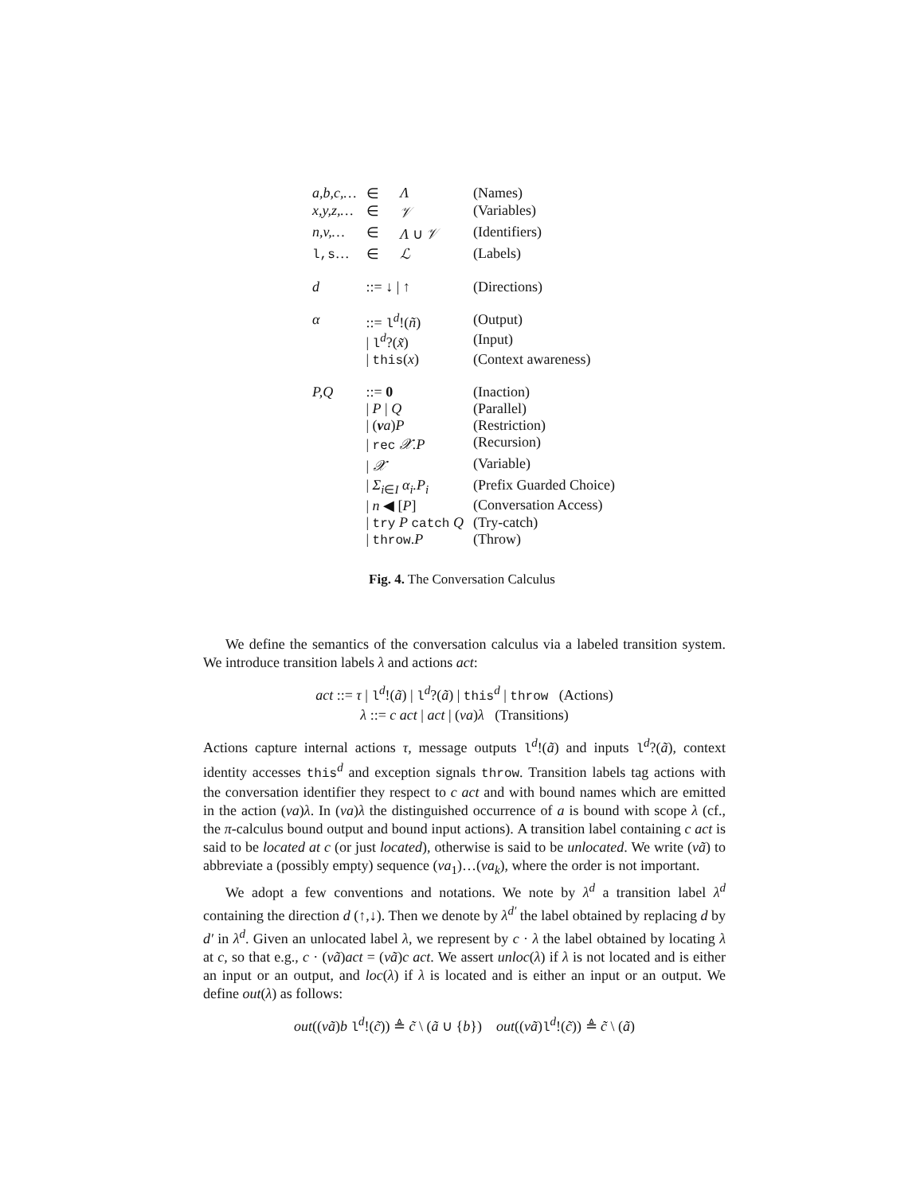| a,b,c,… | ∈ | Λ | (Names) |
| x,y,z,… | ∈ | 𝒱 | (Variables) |
| n,v,… | ∈ | Λ ∪ 𝒱 | (Identifiers) |
| l,s … | ∈ | ℒ | (Labels) |
| d | ::= ↓ / ↑ | | (Directions) |
| α | ::= l<sup>d</sup>!( ñ ) | | (Output) |
| | / l<sup>d</sup>?( x̃ ) | | (Input) |
| | / this ( x ) | | (Context awareness) |
| P,Q | ::= 0 | | (Inaction) |
| | / P / Q | | (Parallel) |
| | / ( ν a ) P | | (Restriction) |
| | / rec 𝒳.P | | (Recursion) |
| | / 𝒳 | | (Variable) |
| | / Σ<sub>i∈I</sub> α<sub>i</sub>.P<sub>i</sub> | | (Prefix Guarded Choice) |
| | / n ◀ [ P ] | | (Conversation Access) |
| | / try P catch Q | | (Try-catch) |
| | / throw . P | | (Throw) |
Fig. 4. The Conversation Calculus
We define the semantics of the conversation calculus via a labeled transition system. We introduce transition labels λ and actions act:
act ::= τ | l<sup>d</sup>!(ã) | l<sup>d</sup>?(ã) | this<sup>d</sup> | throw (Actions)
λ ::= c act | act | (νa)λ (Transitions)
Actions capture internal actions τ, message outputs l<sup>d</sup>!(ã) and inputs l<sup>d</sup>?(ã), context identity accesses this<sup>d</sup> and exception signals throw. Transition labels tag actions with the conversation identifier they respect to c act and with bound names which are emitted in the action (νa)λ. In (νa)λ the distinguished occurrence of a is bound with scope λ (cf., the π-calculus bound output and bound input actions). A transition label containing c act is said to be located at c (or just located), otherwise is said to be unlocated. We write (νã) to abbreviate a (possibly empty) sequence (νa<sub>1</sub>)…(νa<sub>k</sub>), where the order is not important.
We adopt a few conventions and notations. We note by λ<sup>d</sup> a transition label λ<sup>d</sup> containing the direction d (↑,↓). Then we denote by λ<sup>d′</sup> the label obtained by replacing d by d′ in λ<sup>d</sup>. Given an unlocated label λ, we represent by c · λ the label obtained by locating λ at c, so that e.g., c · (νã)act = (νã)c act. We assert unloc(λ) if λ is not located and is either an input or an output, and loc(λ) if λ is located and is either an input or an output. We define out(λ) as follows:
out((νã)b l<sup>d</sup>!(c̃)) ≜ c̃ \ (ã ∪ {b}) out((νã)l<sup>d</sup>!(c̃)) ≜ c̃ \ (ã)